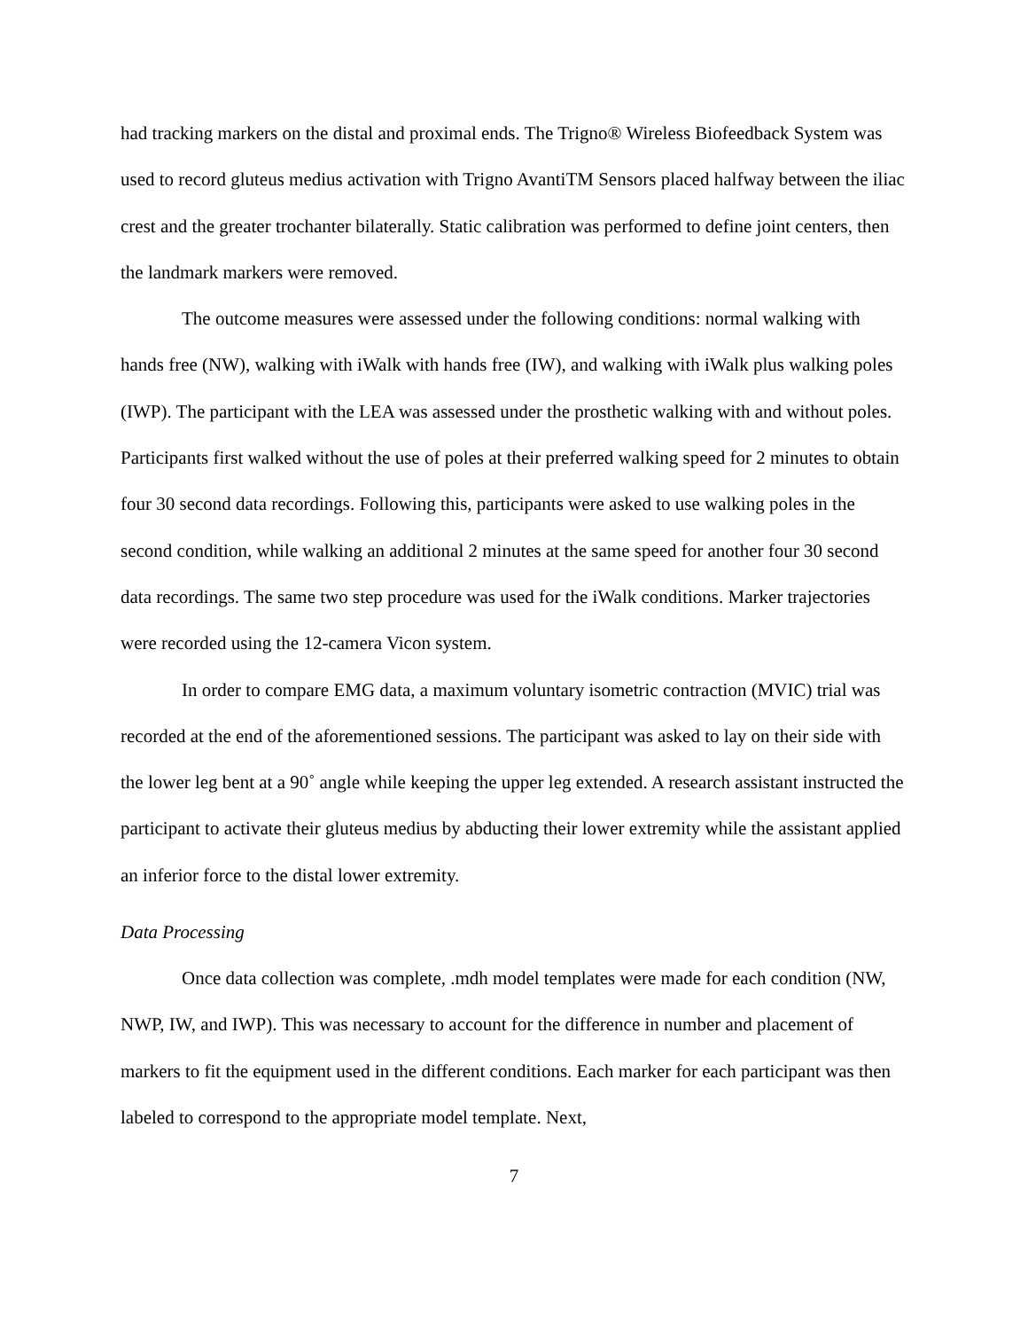had tracking markers on the distal and proximal ends. The Trigno® Wireless Biofeedback System was used to record gluteus medius activation with Trigno AvantiTM Sensors placed halfway between the iliac crest and the greater trochanter bilaterally. Static calibration was performed to define joint centers, then the landmark markers were removed.
The outcome measures were assessed under the following conditions: normal walking with hands free (NW), walking with iWalk with hands free (IW), and walking with iWalk plus walking poles (IWP). The participant with the LEA was assessed under the prosthetic walking with and without poles. Participants first walked without the use of poles at their preferred walking speed for 2 minutes to obtain four 30 second data recordings. Following this, participants were asked to use walking poles in the second condition, while walking an additional 2 minutes at the same speed for another four 30 second data recordings. The same two step procedure was used for the iWalk conditions. Marker trajectories were recorded using the 12-camera Vicon system.
In order to compare EMG data, a maximum voluntary isometric contraction (MVIC) trial was recorded at the end of the aforementioned sessions. The participant was asked to lay on their side with the lower leg bent at a 90˚ angle while keeping the upper leg extended. A research assistant instructed the participant to activate their gluteus medius by abducting their lower extremity while the assistant applied an inferior force to the distal lower extremity.
Data Processing
Once data collection was complete, .mdh model templates were made for each condition (NW, NWP, IW, and IWP). This was necessary to account for the difference in number and placement of markers to fit the equipment used in the different conditions. Each marker for each participant was then labeled to correspond to the appropriate model template. Next,
7